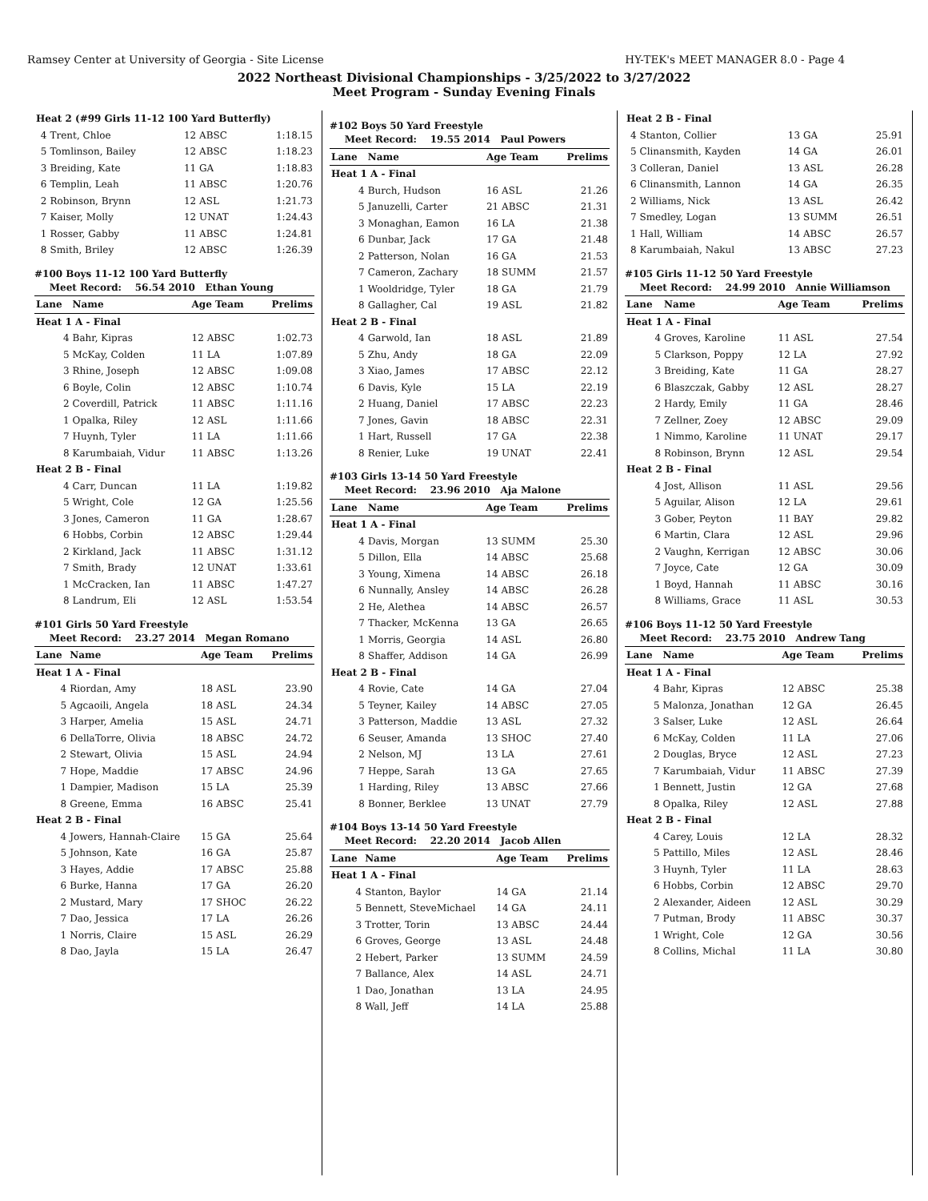Ramsey Center at University of Georgia - Site License HY-TEK's MEET MANAGER 8.0 - Page 4
2022 Northeast Divisional Championships - 3/25/2022 to 3/27/2022
Meet Program - Sunday Evening Finals
| Heat 2 (#99 Girls 11-12 100 Yard Butterfly) | | | |
| 4 | Trent, Chloe | 12 ABSC | 1:18.15 |
| 5 | Tomlinson, Bailey | 12 ABSC | 1:18.23 |
| 3 | Breiding, Kate | 11 GA | 1:18.83 |
| 6 | Templin, Leah | 11 ABSC | 1:20.76 |
| 2 | Robinson, Brynn | 12 ASL | 1:21.73 |
| 7 | Kaiser, Molly | 12 UNAT | 1:24.43 |
| 1 | Rosser, Gabby | 11 ABSC | 1:24.81 |
| 8 | Smith, Briley | 12 ABSC | 1:26.39 |
#100 Boys 11-12 100 Yard Butterfly
| Meet Record: 56.54 2010 Ethan Young | | | |
| Lane | Name | Age Team | Prelims |
| Heat 1 A - Final | | | |
| 4 | Bahr, Kipras | 12 ABSC | 1:02.73 |
| 5 | McKay, Colden | 11 LA | 1:07.89 |
| 3 | Rhine, Joseph | 12 ABSC | 1:09.08 |
| 6 | Boyle, Colin | 12 ABSC | 1:10.74 |
| 2 | Coverdill, Patrick | 11 ABSC | 1:11.16 |
| 1 | Opalka, Riley | 12 ASL | 1:11.66 |
| 7 | Huynh, Tyler | 11 LA | 1:11.66 |
| 8 | Karumbaiah, Vidur | 11 ABSC | 1:13.26 |
| Heat 2 B - Final | | | |
| 4 | Carr, Duncan | 11 LA | 1:19.82 |
| 5 | Wright, Cole | 12 GA | 1:25.56 |
| 3 | Jones, Cameron | 11 GA | 1:28.67 |
| 6 | Hobbs, Corbin | 12 ABSC | 1:29.44 |
| 2 | Kirkland, Jack | 11 ABSC | 1:31.12 |
| 7 | Smith, Brady | 12 UNAT | 1:33.61 |
| 1 | McCracken, Ian | 11 ABSC | 1:47.27 |
| 8 | Landrum, Eli | 12 ASL | 1:53.54 |
#101 Girls 50 Yard Freestyle
| Meet Record: 23.27 2014 Megan Romano | | | |
| Lane | Name | Age Team | Prelims |
| Heat 1 A - Final | | | |
| 4 | Riordan, Amy | 18 ASL | 23.90 |
| 5 | Agcaoili, Angela | 18 ASL | 24.34 |
| 3 | Harper, Amelia | 15 ASL | 24.71 |
| 6 | DellaTorre, Olivia | 18 ABSC | 24.72 |
| 2 | Stewart, Olivia | 15 ASL | 24.94 |
| 7 | Hope, Maddie | 17 ABSC | 24.96 |
| 1 | Dampier, Madison | 15 LA | 25.39 |
| 8 | Greene, Emma | 16 ABSC | 25.41 |
| Heat 2 B - Final | | | |
| 4 | Jowers, Hannah-Claire | 15 GA | 25.64 |
| 5 | Johnson, Kate | 16 GA | 25.87 |
| 3 | Hayes, Addie | 17 ABSC | 25.88 |
| 6 | Burke, Hanna | 17 GA | 26.20 |
| 2 | Mustard, Mary | 17 SHOC | 26.22 |
| 7 | Dao, Jessica | 17 LA | 26.26 |
| 1 | Norris, Claire | 15 ASL | 26.29 |
| 8 | Dao, Jayla | 15 LA | 26.47 |
#102 Boys 50 Yard Freestyle
| Meet Record: 19.55 2014 Paul Powers | | | |
| Lane | Name | Age Team | Prelims |
| Heat 1 A - Final | | | |
| 4 | Burch, Hudson | 16 ASL | 21.26 |
| 5 | Januzelli, Carter | 21 ABSC | 21.31 |
| 3 | Monaghan, Eamon | 16 LA | 21.38 |
| 6 | Dunbar, Jack | 17 GA | 21.48 |
| 2 | Patterson, Nolan | 16 GA | 21.53 |
| 7 | Cameron, Zachary | 18 SUMM | 21.57 |
| 1 | Wooldridge, Tyler | 18 GA | 21.79 |
| 8 | Gallagher, Cal | 19 ASL | 21.82 |
| Heat 2 B - Final | | | |
| 4 | Garwold, Ian | 18 ASL | 21.89 |
| 5 | Zhu, Andy | 18 GA | 22.09 |
| 3 | Xiao, James | 17 ABSC | 22.12 |
| 6 | Davis, Kyle | 15 LA | 22.19 |
| 2 | Huang, Daniel | 17 ABSC | 22.23 |
| 7 | Jones, Gavin | 18 ABSC | 22.31 |
| 1 | Hart, Russell | 17 GA | 22.38 |
| 8 | Renier, Luke | 19 UNAT | 22.41 |
#103 Girls 13-14 50 Yard Freestyle
| Meet Record: 23.96 2010 Aja Malone | | | |
| Lane | Name | Age Team | Prelims |
| Heat 1 A - Final | | | |
| 4 | Davis, Morgan | 13 SUMM | 25.30 |
| 5 | Dillon, Ella | 14 ABSC | 25.68 |
| 3 | Young, Ximena | 14 ABSC | 26.18 |
| 6 | Nunnally, Ansley | 14 ABSC | 26.28 |
| 2 | He, Alethea | 14 ABSC | 26.57 |
| 7 | Thacker, McKenna | 13 GA | 26.65 |
| 1 | Morris, Georgia | 14 ASL | 26.80 |
| 8 | Shaffer, Addison | 14 GA | 26.99 |
| Heat 2 B - Final | | | |
| 4 | Rovie, Cate | 14 GA | 27.04 |
| 5 | Teyner, Kailey | 14 ABSC | 27.05 |
| 3 | Patterson, Maddie | 13 ASL | 27.32 |
| 6 | Seuser, Amanda | 13 SHOC | 27.40 |
| 2 | Nelson, MJ | 13 LA | 27.61 |
| 7 | Heppe, Sarah | 13 GA | 27.65 |
| 1 | Harding, Riley | 13 ABSC | 27.66 |
| 8 | Bonner, Berklee | 13 UNAT | 27.79 |
#104 Boys 13-14 50 Yard Freestyle
| Meet Record: 22.20 2014 Jacob Allen | | | |
| Lane | Name | Age Team | Prelims |
| Heat 1 A - Final | | | |
| 4 | Stanton, Baylor | 14 GA | 21.14 |
| 5 | Bennett, SteveMichael | 14 GA | 24.11 |
| 3 | Trotter, Torin | 13 ABSC | 24.44 |
| 6 | Groves, George | 13 ASL | 24.48 |
| 2 | Hebert, Parker | 13 SUMM | 24.59 |
| 7 | Ballance, Alex | 14 ASL | 24.71 |
| 1 | Dao, Jonathan | 13 LA | 24.95 |
| 8 | Wall, Jeff | 14 LA | 25.88 |
| Heat 2 B - Final | | | |
| 4 | Stanton, Collier | 13 GA | 25.91 |
| 5 | Clinansmith, Kayden | 14 GA | 26.01 |
| 3 | Colleran, Daniel | 13 ASL | 26.28 |
| 6 | Clinansmith, Lannon | 14 GA | 26.35 |
| 2 | Williams, Nick | 13 ASL | 26.42 |
| 7 | Smedley, Logan | 13 SUMM | 26.51 |
| 1 | Hall, William | 14 ABSC | 26.57 |
| 8 | Karumbaiah, Nakul | 13 ABSC | 27.23 |
#105 Girls 11-12 50 Yard Freestyle
| Meet Record: 24.99 2010 Annie Williamson | | | |
| Lane | Name | Age Team | Prelims |
| Heat 1 A - Final | | | |
| 4 | Groves, Karoline | 11 ASL | 27.54 |
| 5 | Clarkson, Poppy | 12 LA | 27.92 |
| 3 | Breiding, Kate | 11 GA | 28.27 |
| 6 | Blaszczak, Gabby | 12 ASL | 28.27 |
| 2 | Hardy, Emily | 11 GA | 28.46 |
| 7 | Zellner, Zoey | 12 ABSC | 29.09 |
| 1 | Nimmo, Karoline | 11 UNAT | 29.17 |
| 8 | Robinson, Brynn | 12 ASL | 29.54 |
| Heat 2 B - Final | | | |
| 4 | Jost, Allison | 11 ASL | 29.56 |
| 5 | Aguilar, Alison | 12 LA | 29.61 |
| 3 | Gober, Peyton | 11 BAY | 29.82 |
| 6 | Martin, Clara | 12 ASL | 29.96 |
| 2 | Vaughn, Kerrigan | 12 ABSC | 30.06 |
| 7 | Joyce, Cate | 12 GA | 30.09 |
| 1 | Boyd, Hannah | 11 ABSC | 30.16 |
| 8 | Williams, Grace | 11 ASL | 30.53 |
#106 Boys 11-12 50 Yard Freestyle
| Meet Record: 23.75 2010 Andrew Tang | | | |
| Lane | Name | Age Team | Prelims |
| Heat 1 A - Final | | | |
| 4 | Bahr, Kipras | 12 ABSC | 25.38 |
| 5 | Malonza, Jonathan | 12 GA | 26.45 |
| 3 | Salser, Luke | 12 ASL | 26.64 |
| 6 | McKay, Colden | 11 LA | 27.06 |
| 2 | Douglas, Bryce | 12 ASL | 27.23 |
| 7 | Karumbaiah, Vidur | 11 ABSC | 27.39 |
| 1 | Bennett, Justin | 12 GA | 27.68 |
| 8 | Opalka, Riley | 12 ASL | 27.88 |
| Heat 2 B - Final | | | |
| 4 | Carey, Louis | 12 LA | 28.32 |
| 5 | Pattillo, Miles | 12 ASL | 28.46 |
| 3 | Huynh, Tyler | 11 LA | 28.63 |
| 6 | Hobbs, Corbin | 12 ABSC | 29.70 |
| 2 | Alexander, Aideen | 12 ASL | 30.29 |
| 7 | Putman, Brody | 11 ABSC | 30.37 |
| 1 | Wright, Cole | 12 GA | 30.56 |
| 8 | Collins, Michal | 11 LA | 30.80 |